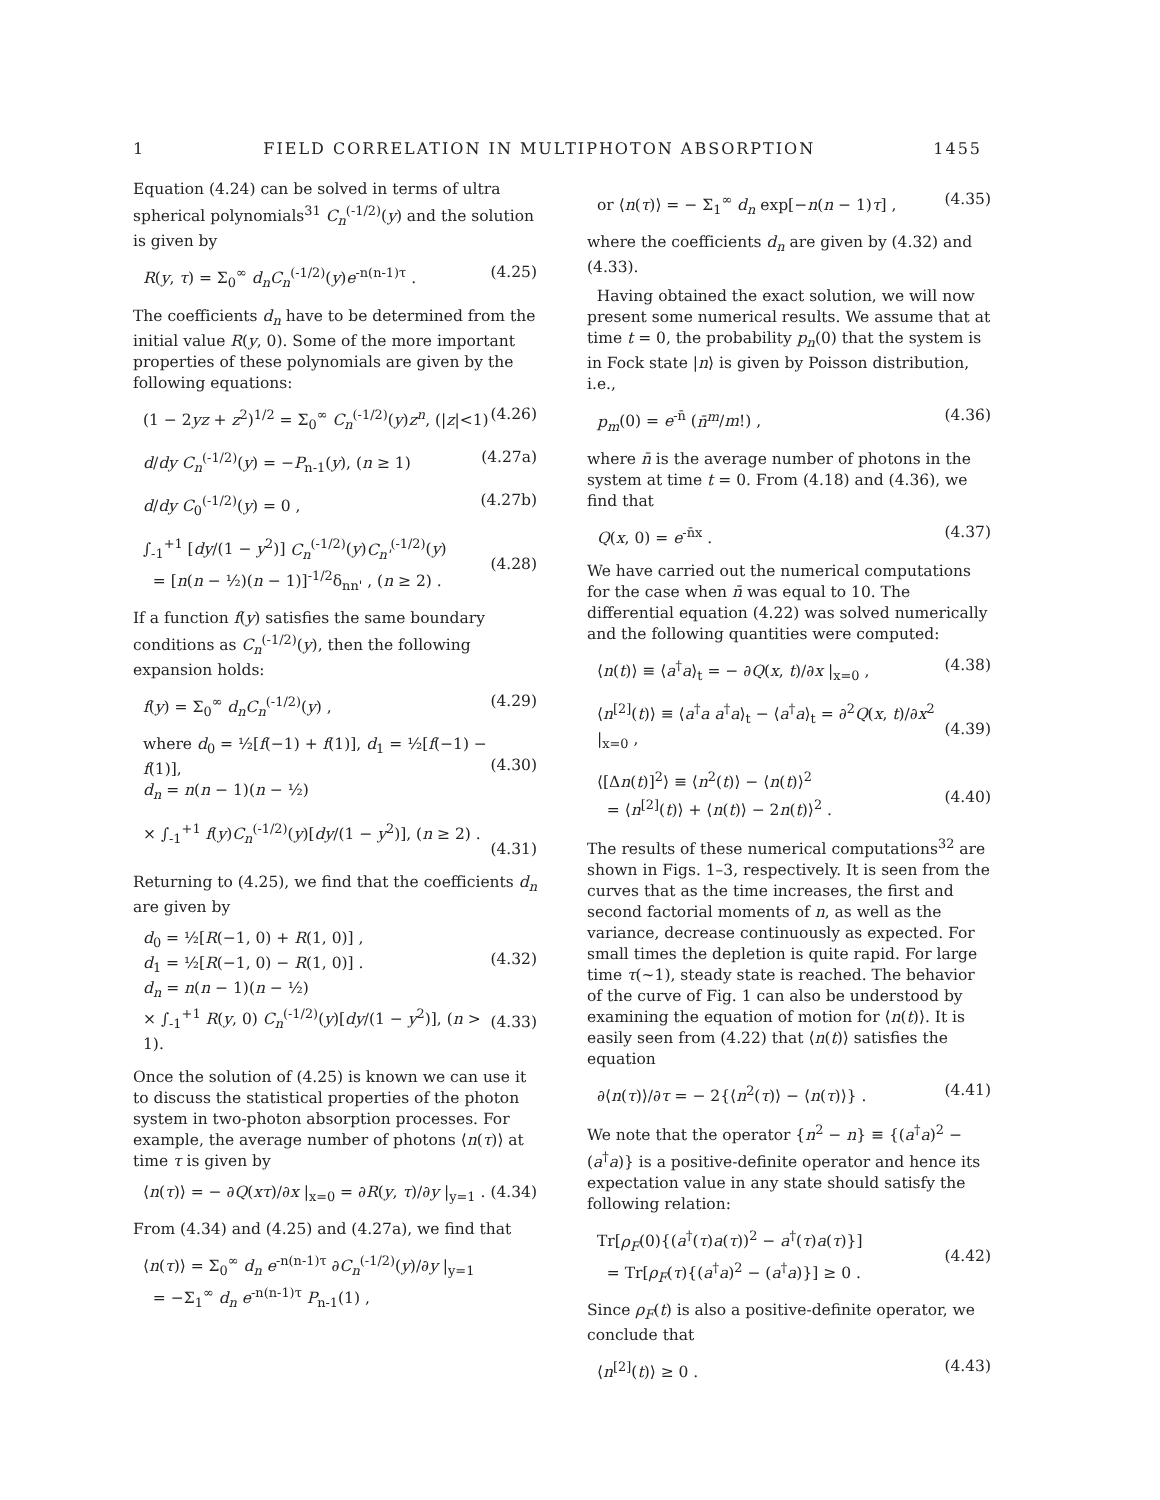1 FIELD CORRELATION IN MULTIPHOTON ABSORPTION 1455
Equation (4.24) can be solved in terms of ultra spherical polynomials<sup>31</sup> C<sub>n</sub><sup>(-1/2)</sup>(y) and the solution is given by
R(y, τ) = Σ<sub>0</sub><sup>∞</sup> d<sub>n</sub>C<sub>n</sub><sup>(-1/2)</sup>(y)e<sup>-n(n-1)τ</sup> . (4.25)
The coefficients d<sub>n</sub> have to be determined from the initial value R(y, 0). Some of the more important properties of these polynomials are given by the following equations:
(1 − 2yz + z<sup>2</sup>)<sup>1/2</sup> = Σ<sub>0</sub><sup>∞</sup> C<sub>n</sub><sup>(-1/2)</sup>(y)z<sup>n</sup>, (|z|<1) (4.26)
d/dy C<sub>n</sub><sup>(-1/2)</sup>(y) = −P<sub>n-1</sub>(y), (n ≥ 1) (4.27a)
d/dy C<sub>0</sub><sup>(-1/2)</sup>(y) = 0 , (4.27b)
∫<sub>-1</sub><sup>+1</sup> [dy/(1 − y<sup>2</sup>)] C<sub>n</sub><sup>(-1/2)</sup>(y)C<sub>n'</sub><sup>(-1/2)</sup>(y)
= [n(n − ½)(n − 1)]<sup>-1/2</sup>δ<sub>nn'</sub> , (n ≥ 2) .
(4.28)
If a function f(y) satisfies the same boundary conditions as C<sub>n</sub><sup>(-1/2)</sup>(y), then the following expansion holds:
f(y) = Σ<sub>0</sub><sup>∞</sup> d<sub>n</sub>C<sub>n</sub><sup>(-1/2)</sup>(y) , (4.29)
where d<sub>0</sub> = ½[f(−1) + f(1)], d<sub>1</sub> = ½[f(−1) − f(1)],
d<sub>n</sub> = n(n − 1)(n − ½)
(4.30)
× ∫<sub>-1</sub><sup>+1</sup> f(y)C<sub>n</sub><sup>(-1/2)</sup>(y)[dy/(1 − y<sup>2</sup>)], (n ≥ 2) .
(4.31)
Returning to (4.25), we find that the coefficients d<sub>n</sub> are given by
d<sub>0</sub> = ½[R(−1, 0) + R(1, 0)] ,
d<sub>1</sub> = ½[R(−1, 0) − R(1, 0)] .
d<sub>n</sub> = n(n − 1)(n − ½)
× ∫<sub>-1</sub><sup>+1</sup> R(y, 0) C<sub>n</sub><sup>(-1/2)</sup>(y)[dy/(1 − y<sup>2</sup>)], (n > 1).
(4.32)
(4.33)
Once the solution of (4.25) is known we can use it to discuss the statistical properties of the photon system in two-photon absorption processes. For example, the average number of photons ⟨n(τ)⟩ at time τ is given by
⟨n(τ)⟩ = − ∂Q(xτ)/∂x |<sub>x=0</sub> = ∂R(y, τ)/∂y |<sub>y=1</sub> . (4.34)
From (4.34) and (4.25) and (4.27a), we find that
⟨n(τ)⟩ = Σ<sub>0</sub><sup>∞</sup> d<sub>n</sub> e<sup>-n(n-1)τ</sup> ∂C<sub>n</sub><sup>(-1/2)</sup>(y)/∂y |<sub>y=1</sub>
= −Σ<sub>1</sub><sup>∞</sup> d<sub>n</sub> e<sup>-n(n-1)τ</sup> P<sub>n-1</sub>(1) ,
or ⟨n(τ)⟩ = − Σ<sub>1</sub><sup>∞</sup> d<sub>n</sub> exp[−n(n − 1)τ] , (4.35)
where the coefficients d<sub>n</sub> are given by (4.32) and (4.33).
Having obtained the exact solution, we will now present some numerical results. We assume that at time t = 0, the probability p<sub>n</sub>(0) that the system is in Fock state |n⟩ is given by Poisson distribution, i.e.,
p<sub>m</sub>(0) = e<sup>-n̄</sup> (n̄<sup>m</sup>/m!) , (4.36)
where n̄ is the average number of photons in the system at time t = 0. From (4.18) and (4.36), we find that
Q(x, 0) = e<sup>-n̄x</sup> . (4.37)
We have carried out the numerical computations for the case when n̄ was equal to 10. The differential equation (4.22) was solved numerically and the following quantities were computed:
⟨n(t)⟩ ≡ ⟨a<sup>†</sup>a⟩<sub>t</sub> = − ∂Q(x, t)/∂x |<sub>x=0</sub> , (4.38)
⟨n<sup>[2]</sup>(t)⟩ ≡ ⟨a<sup>†</sup>a a<sup>†</sup>a⟩<sub>t</sub> − ⟨a<sup>†</sup>a⟩<sub>t</sub> = ∂<sup>2</sup>Q(x, t)/∂x<sup>2</sup> |<sub>x=0</sub> ,
(4.39)
⟨[Δn(t)]<sup>2</sup>⟩ ≡ ⟨n<sup>2</sup>(t)⟩ − ⟨n(t)⟩<sup>2</sup>
= ⟨n<sup>[2]</sup>(t)⟩ + ⟨n(t)⟩ − 2n(t)⟩<sup>2</sup> .
(4.40)
The results of these numerical computations<sup>32</sup> are shown in Figs. 1–3, respectively. It is seen from the curves that as the time increases, the first and second factorial moments of n, as well as the variance, decrease continuously as expected. For small times the depletion is quite rapid. For large time τ(~1), steady state is reached. The behavior of the curve of Fig. 1 can also be understood by examining the equation of motion for ⟨n(t)⟩. It is easily seen from (4.22) that ⟨n(t)⟩ satisfies the equation
∂⟨n(τ)⟩/∂τ = − 2{⟨n<sup>2</sup>(τ)⟩ − ⟨n(τ)⟩} . (4.41)
We note that the operator {n<sup>2</sup> − n} ≡ {(a<sup>†</sup>a)<sup>2</sup> − (a<sup>†</sup>a)} is a positive-definite operator and hence its expectation value in any state should satisfy the following relation:
Tr[ρ<sub>F</sub>(0){(a<sup>†</sup>(τ)a(τ))<sup>2</sup> − a<sup>†</sup>(τ)a(τ)}]
= Tr[ρ<sub>F</sub>(τ){(a<sup>†</sup>a)<sup>2</sup> − (a<sup>†</sup>a)}] ≥ 0 .
(4.42)
Since ρ<sub>F</sub>(t) is also a positive-definite operator, we conclude that
⟨n<sup>[2]</sup>(t)⟩ ≥ 0 . (4.43)